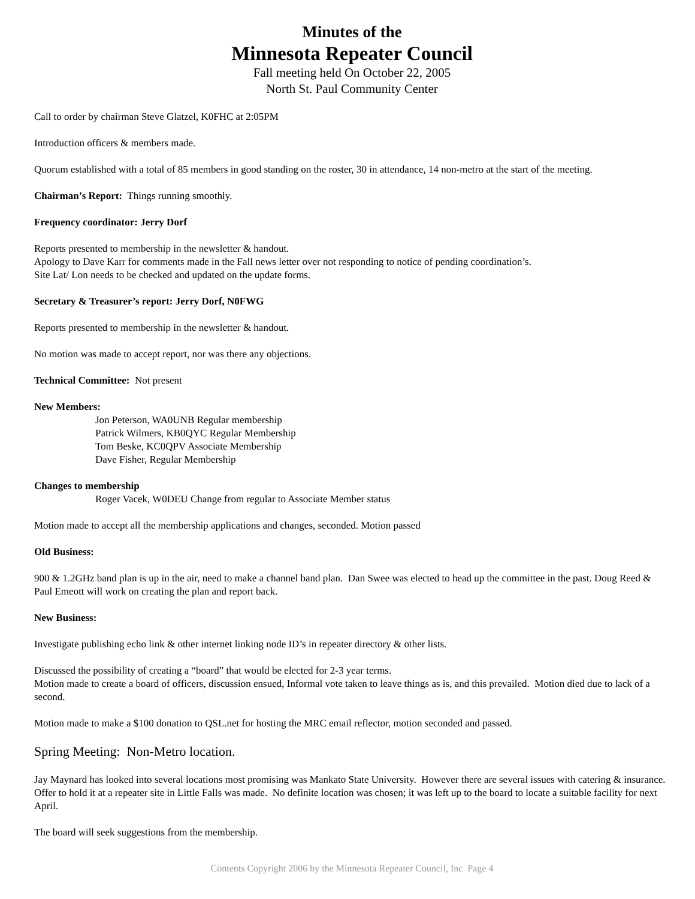Minutes of the
Minnesota Repeater Council
Fall meeting held On October 22, 2005
North St. Paul Community Center
Call to order by chairman Steve Glatzel, K0FHC at 2:05PM
Introduction officers & members made.
Quorum established with a total of 85 members in good standing on the roster, 30 in attendance, 14 non-metro at the start of the meeting.
Chairman’s Report: Things running smoothly.
Frequency coordinator: Jerry Dorf
Reports presented to membership in the newsletter & handout.
Apology to Dave Karr for comments made in the Fall news letter over not responding to notice of pending coordination’s.
Site Lat/ Lon needs to be checked and updated on the update forms.
Secretary & Treasurer’s report: Jerry Dorf, N0FWG
Reports presented to membership in the newsletter & handout.
No motion was made to accept report, nor was there any objections.
Technical Committee: Not present
New Members:
Jon Peterson, WA0UNB Regular membership
Patrick Wilmers, KB0QYC Regular Membership
Tom Beske, KC0QPV Associate Membership
Dave Fisher, Regular Membership
Changes to membership
Roger Vacek, W0DEU Change from regular to Associate Member status
Motion made to accept all the membership applications and changes, seconded. Motion passed
Old Business:
900 & 1.2GHz band plan is up in the air, need to make a channel band plan. Dan Swee was elected to head up the committee in the past. Doug Reed & Paul Emeott will work on creating the plan and report back.
New Business:
Investigate publishing echo link & other internet linking node ID’s in repeater directory & other lists.
Discussed the possibility of creating a “board” that would be elected for 2-3 year terms.
Motion made to create a board of officers, discussion ensued, Informal vote taken to leave things as is, and this prevailed. Motion died due to lack of a second.
Motion made to make a $100 donation to QSL.net for hosting the MRC email reflector, motion seconded and passed.
Spring Meeting: Non-Metro location.
Jay Maynard has looked into several locations most promising was Mankato State University. However there are several issues with catering & insurance. Offer to hold it at a repeater site in Little Falls was made. No definite location was chosen; it was left up to the board to locate a suitable facility for next April.
The board will seek suggestions from the membership.
Contents Copyright 2006 by the Minnesota Repeater Council, Inc Page 4